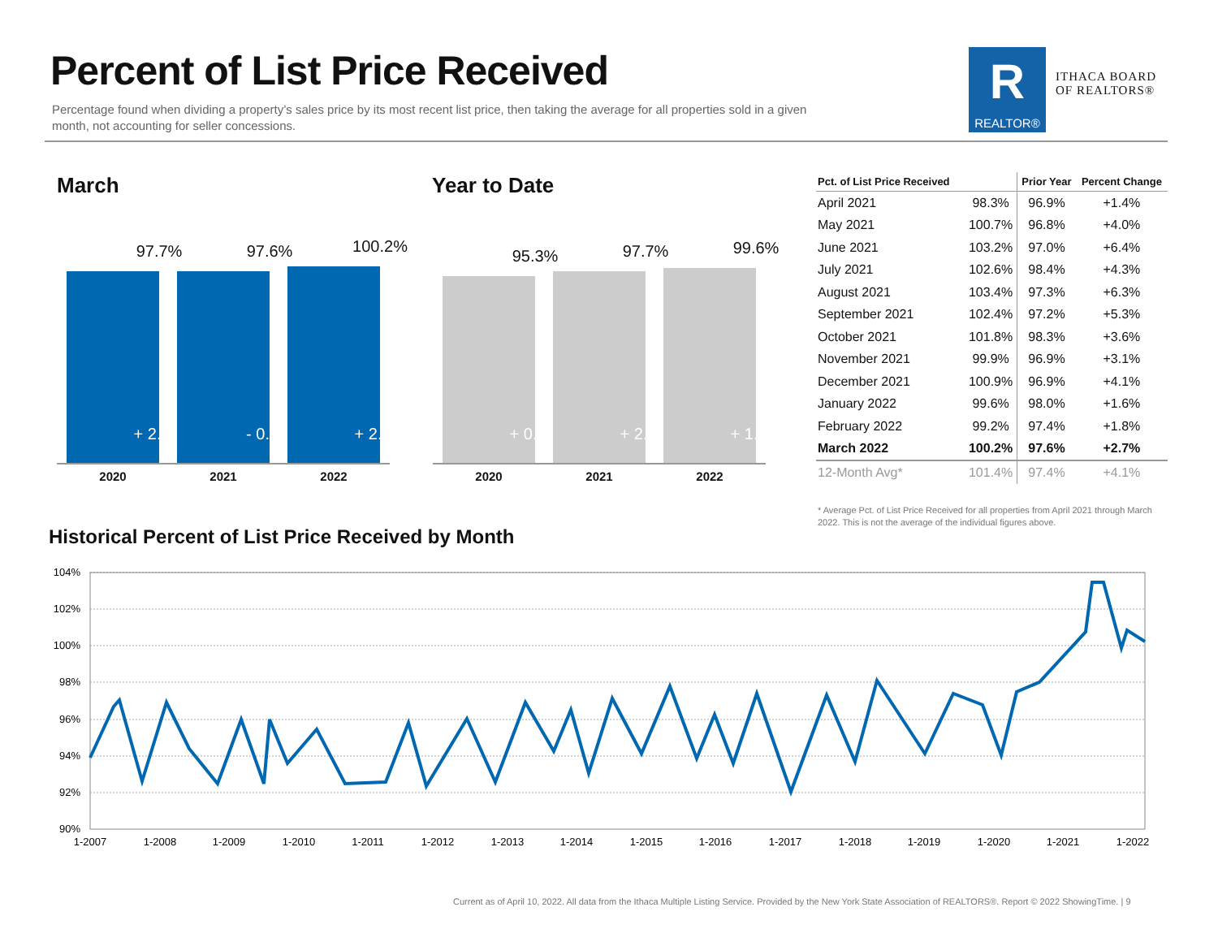Percent of List Price Received
Percentage found when dividing a property’s sales price by its most recent list price, then taking the average for all properties sold in a given month, not accounting for seller concessions.
R
REALTOR®
ITHACA BOARD
OF REALTORS®
March Year to Date
97.7%
+ 2.5%
97.6%
- 0.1%
100.2%
+ 2.7%
2020 2021 2022
95.3%
+ 0.1%
97.7%
+ 2.5%
99.6%
+ 1.9%
2020 2021 2022
| Pct. of List Price Received | | Prior Year | Percent Change |
| --- | --- | --- | --- |
| April 2021 | 98.3% | 96.9% | +1.4% |
| May 2021 | 100.7% | 96.8% | +4.0% |
| June 2021 | 103.2% | 97.0% | +6.4% |
| July 2021 | 102.6% | 98.4% | +4.3% |
| August 2021 | 103.4% | 97.3% | +6.3% |
| September 2021 | 102.4% | 97.2% | +5.3% |
| October 2021 | 101.8% | 98.3% | +3.6% |
| November 2021 | 99.9% | 96.9% | +3.1% |
| December 2021 | 100.9% | 96.9% | +4.1% |
| January 2022 | 99.6% | 98.0% | +1.6% |
| February 2022 | 99.2% | 97.4% | +1.8% |
| March 2022 | 100.2% | 97.6% | +2.7% |
| 12-Month Avg* | 101.4% | 97.4% | +4.1% |
* Average Pct. of List Price Received for all properties from April 2021 through March 2022. This is not the average of the individual figures above.
Historical Percent of List Price Received by Month
104%
102%
100%
98%
96%
94%
92%
90%
1-2007
1-2008
1-2009
1-2010
1-2011
1-2012
1-2013
1-2014
1-2015
1-2016
1-2017
1-2018
1-2019
1-2020
1-2021
1-2022
Current as of April 10, 2022. All data from the Ithaca Multiple Listing Service. Provided by the New York State Association of REALTORS®. Report © 2022 ShowingTime. | 9